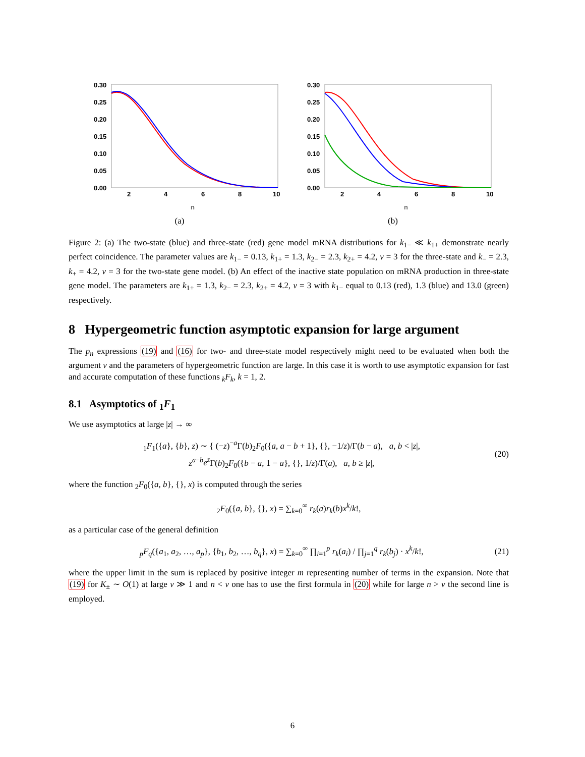0.30
0.25
0.20
0.15
0.10
0.05
0.00
2
4
6
8
10
n
(a)
0.30
0.25
0.20
0.15
0.10
0.05
0.00
2
4
6
8
10
n
(b)
Figure 2: (a) The two-state (blue) and three-state (red) gene model mRNA distributions for k<sub>1−</sub> ≪ k<sub>1+</sub> demonstrate nearly perfect coincidence. The parameter values are k<sub>1−</sub> = 0.13, k<sub>1+</sub> = 1.3, k<sub>2−</sub> = 2.3, k<sub>2+</sub> = 4.2, ν = 3 for the three-state and k<sub>−</sub> = 2.3, k<sub>+</sub> = 4.2, ν = 3 for the two-state gene model. (b) An effect of the inactive state population on mRNA production in three-state gene model. The parameters are k<sub>1+</sub> = 1.3, k<sub>2−</sub> = 2.3, k<sub>2+</sub> = 4.2, ν = 3 with k<sub>1−</sub> equal to 0.13 (red), 1.3 (blue) and 13.0 (green) respectively.
8 Hypergeometric function asymptotic expansion for large argument
The p<sub>n</sub> expressions (19) and (16) for two- and three-state model respectively might need to be evaluated when both the argument ν and the parameters of hypergeometric function are large. In this case it is worth to use asymptotic expansion for fast and accurate computation of these functions <sub>k</sub>F<sub>k</sub>, k = 1, 2.
8.1 Asymptotics of <sub>1</sub>F<sub>1</sub>
We use asymptotics at large |z| → ∞
<sub>1</sub>F<sub>1</sub>({a}, {b}, z) ∼ { (−z)<sup>−a</sup>Γ(b)<sub>2</sub>F<sub>0</sub>({a, a − b + 1}, {}, −1/z)/Γ(b − a), a, b < |z|,
z<sup>a−b</sup>e<sup>z</sup> Γ(b)<sub>2</sub>F<sub>0</sub>({b − a, 1 − a}, {}, 1/z)/Γ(a), a, b ≥ |z|,
(20)
where the function <sub>2</sub>F<sub>0</sub>({a, b}, {}, x) is computed through the series
<sub>2</sub>F<sub>0</sub>({a, b}, {}, x) = ∑<sub>k=0</sub><sup>∞</sup> r<sub>k</sub>(a)r<sub>k</sub>(b)x<sup>k</sup>/k!,
as a particular case of the general definition
<sub>p</sub>F<sub>q</sub>({a<sub>1</sub>, a<sub>2</sub>, …, a<sub>p</sub>}, {b<sub>1</sub>, b<sub>2</sub>, …, b<sub>q</sub>}, x) = ∑<sub>k=0</sub><sup>∞</sup> ∏<sub>i=1</sub><sup>p</sup> r<sub>k</sub>(a<sub>i</sub>) / ∏<sub>j=1</sub><sup>q</sup> r<sub>k</sub>(b<sub>j</sub>) · x<sup>k</sup>/k!,
(21)
where the upper limit in the sum is replaced by positive integer m representing number of terms in the expansion. Note that (19) for K<sub>±</sub> ∼ O(1) at large ν ≫ 1 and n < ν one has to use the first formula in (20) while for large n > ν the second line is employed.
6